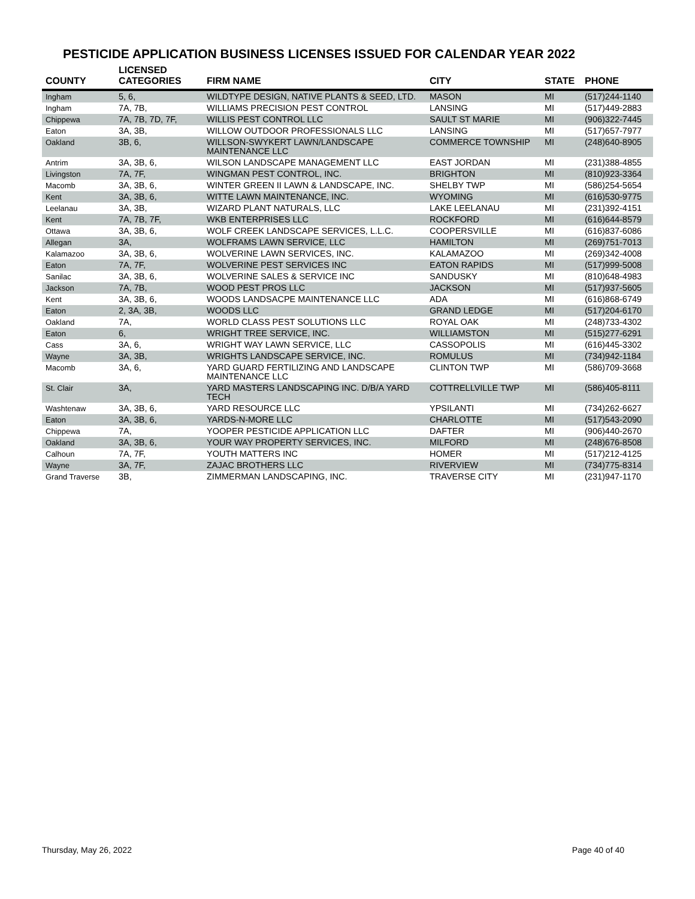PESTICIDE APPLICATION BUSINESS LICENSES ISSUED FOR CALENDAR YEAR 2022
| COUNTY | LICENSED CATEGORIES | FIRM NAME | CITY | STATE | PHONE |
| --- | --- | --- | --- | --- | --- |
| Ingham | 5, 6, | WILDTYPE DESIGN, NATIVE PLANTS & SEED, LTD. | MASON | MI | (517)244-1140 |
| Ingham | 7A, 7B, | WILLIAMS PRECISION PEST CONTROL | LANSING | MI | (517)449-2883 |
| Chippewa | 7A, 7B, 7D, 7F, | WILLIS PEST CONTROL LLC | SAULT ST MARIE | MI | (906)322-7445 |
| Eaton | 3A, 3B, | WILLOW OUTDOOR PROFESSIONALS LLC | LANSING | MI | (517)657-7977 |
| Oakland | 3B, 6, | WILLSON-SWYKERT LAWN/LANDSCAPE MAINTENANCE LLC | COMMERCE TOWNSHIP | MI | (248)640-8905 |
| Antrim | 3A, 3B, 6, | WILSON LANDSCAPE MANAGEMENT LLC | EAST JORDAN | MI | (231)388-4855 |
| Livingston | 7A, 7F, | WINGMAN PEST CONTROL, INC. | BRIGHTON | MI | (810)923-3364 |
| Macomb | 3A, 3B, 6, | WINTER GREEN II LAWN & LANDSCAPE, INC. | SHELBY TWP | MI | (586)254-5654 |
| Kent | 3A, 3B, 6, | WITTE LAWN MAINTENANCE, INC. | WYOMING | MI | (616)530-9775 |
| Leelanau | 3A, 3B, | WIZARD PLANT NATURALS, LLC | LAKE LEELANAU | MI | (231)392-4151 |
| Kent | 7A, 7B, 7F, | WKB ENTERPRISES LLC | ROCKFORD | MI | (616)644-8579 |
| Ottawa | 3A, 3B, 6, | WOLF CREEK LANDSCAPE SERVICES, L.L.C. | COOPERSVILLE | MI | (616)837-6086 |
| Allegan | 3A, | WOLFRAMS LAWN SERVICE, LLC | HAMILTON | MI | (269)751-7013 |
| Kalamazoo | 3A, 3B, 6, | WOLVERINE LAWN SERVICES, INC. | KALAMAZOO | MI | (269)342-4008 |
| Eaton | 7A, 7F, | WOLVERINE PEST SERVICES INC | EATON RAPIDS | MI | (517)999-5008 |
| Sanilac | 3A, 3B, 6, | WOLVERINE SALES & SERVICE INC | SANDUSKY | MI | (810)648-4983 |
| Jackson | 7A, 7B, | WOOD PEST PROS LLC | JACKSON | MI | (517)937-5605 |
| Kent | 3A, 3B, 6, | WOODS LANDSACPE MAINTENANCE LLC | ADA | MI | (616)868-6749 |
| Eaton | 2, 3A, 3B, | WOODS LLC | GRAND LEDGE | MI | (517)204-6170 |
| Oakland | 7A, | WORLD CLASS PEST SOLUTIONS LLC | ROYAL OAK | MI | (248)733-4302 |
| Eaton | 6, | WRIGHT TREE SERVICE, INC. | WILLIAMSTON | MI | (515)277-6291 |
| Cass | 3A, 6, | WRIGHT WAY LAWN SERVICE, LLC | CASSOPOLIS | MI | (616)445-3302 |
| Wayne | 3A, 3B, | WRIGHTS LANDSCAPE SERVICE, INC. | ROMULUS | MI | (734)942-1184 |
| Macomb | 3A, 6, | YARD GUARD FERTILIZING AND LANDSCAPE MAINTENANCE LLC | CLINTON TWP | MI | (586)709-3668 |
| St. Clair | 3A, | YARD MASTERS LANDSCAPING INC. D/B/A YARD TECH | COTTRELLVILLE TWP | MI | (586)405-8111 |
| Washtenaw | 3A, 3B, 6, | YARD RESOURCE LLC | YPSILANTI | MI | (734)262-6627 |
| Eaton | 3A, 3B, 6, | YARDS-N-MORE LLC | CHARLOTTE | MI | (517)543-2090 |
| Chippewa | 7A, | YOOPER PESTICIDE APPLICATION LLC | DAFTER | MI | (906)440-2670 |
| Oakland | 3A, 3B, 6, | YOUR WAY PROPERTY SERVICES, INC. | MILFORD | MI | (248)676-8508 |
| Calhoun | 7A, 7F, | YOUTH MATTERS INC | HOMER | MI | (517)212-4125 |
| Wayne | 3A, 7F, | ZAJAC BROTHERS LLC | RIVERVIEW | MI | (734)775-8314 |
| Grand Traverse | 3B, | ZIMMERMAN LANDSCAPING, INC. | TRAVERSE CITY | MI | (231)947-1170 |
Thursday, May 26, 2022 Page 40 of 40